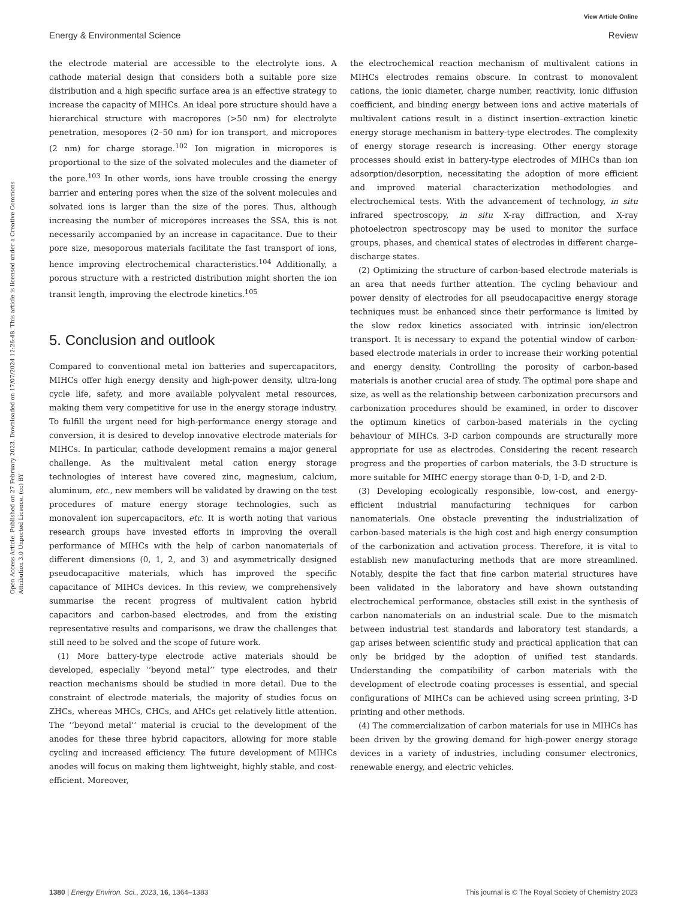View Article Online
Energy & Environmental Science Review
Open Access Article. Published on 27 February 2023. Downloaded on 17/07/2024 12:26:48. This article is licensed under a Creative Commons Attribution 3.0 Unported Licence. (cc) BY
the electrode material are accessible to the electrolyte ions. A cathode material design that considers both a suitable pore size distribution and a high specific surface area is an effective strategy to increase the capacity of MIHCs. An ideal pore structure should have a hierarchical structure with macropores (>50 nm) for electrolyte penetration, mesopores (2–50 nm) for ion transport, and micropores (2 nm) for charge storage.<sup>102</sup> Ion migration in micropores is proportional to the size of the solvated molecules and the diameter of the pore.<sup>103</sup> In other words, ions have trouble crossing the energy barrier and entering pores when the size of the solvent molecules and solvated ions is larger than the size of the pores. Thus, although increasing the number of micropores increases the SSA, this is not necessarily accompanied by an increase in capacitance. Due to their pore size, mesoporous materials facilitate the fast transport of ions, hence improving electrochemical characteristics.<sup>104</sup> Additionally, a porous structure with a restricted distribution might shorten the ion transit length, improving the electrode kinetics.<sup>105</sup>
5. Conclusion and outlook
Compared to conventional metal ion batteries and supercapacitors, MIHCs offer high energy density and high-power density, ultra-long cycle life, safety, and more available polyvalent metal resources, making them very competitive for use in the energy storage industry. To fulfill the urgent need for high-performance energy storage and conversion, it is desired to develop innovative electrode materials for MIHCs. In particular, cathode development remains a major general challenge. As the multivalent metal cation energy storage technologies of interest have covered zinc, magnesium, calcium, aluminum, etc., new members will be validated by drawing on the test procedures of mature energy storage technologies, such as monovalent ion supercapacitors, etc. It is worth noting that various research groups have invested efforts in improving the overall performance of MIHCs with the help of carbon nanomaterials of different dimensions (0, 1, 2, and 3) and asymmetrically designed pseudocapacitive materials, which has improved the specific capacitance of MIHCs devices. In this review, we comprehensively summarise the recent progress of multivalent cation hybrid capacitors and carbon-based electrodes, and from the existing representative results and comparisons, we draw the challenges that still need to be solved and the scope of future work.
(1) More battery-type electrode active materials should be developed, especially ‘‘beyond metal’’ type electrodes, and their reaction mechanisms should be studied in more detail. Due to the constraint of electrode materials, the majority of studies focus on ZHCs, whereas MHCs, CHCs, and AHCs get relatively little attention. The ‘‘beyond metal’’ material is crucial to the development of the anodes for these three hybrid capacitors, allowing for more stable cycling and increased efficiency. The future development of MIHCs anodes will focus on making them lightweight, highly stable, and cost-efficient. Moreover,
the electrochemical reaction mechanism of multivalent cations in MIHCs electrodes remains obscure. In contrast to monovalent cations, the ionic diameter, charge number, reactivity, ionic diffusion coefficient, and binding energy between ions and active materials of multivalent cations result in a distinct insertion–extraction kinetic energy storage mechanism in battery-type electrodes. The complexity of energy storage research is increasing. Other energy storage processes should exist in battery-type electrodes of MIHCs than ion adsorption/desorption, necessitating the adoption of more efficient and improved material characterization methodologies and electrochemical tests. With the advancement of technology, in situ infrared spectroscopy, in situ X-ray diffraction, and X-ray photoelectron spectroscopy may be used to monitor the surface groups, phases, and chemical states of electrodes in different charge–discharge states.
(2) Optimizing the structure of carbon-based electrode materials is an area that needs further attention. The cycling behaviour and power density of electrodes for all pseudocapacitive energy storage techniques must be enhanced since their performance is limited by the slow redox kinetics associated with intrinsic ion/electron transport. It is necessary to expand the potential window of carbon-based electrode materials in order to increase their working potential and energy density. Controlling the porosity of carbon-based materials is another crucial area of study. The optimal pore shape and size, as well as the relationship between carbonization precursors and carbonization procedures should be examined, in order to discover the optimum kinetics of carbon-based materials in the cycling behaviour of MIHCs. 3-D carbon compounds are structurally more appropriate for use as electrodes. Considering the recent research progress and the properties of carbon materials, the 3-D structure is more suitable for MIHC energy storage than 0-D, 1-D, and 2-D.
(3) Developing ecologically responsible, low-cost, and energy-efficient industrial manufacturing techniques for carbon nanomaterials. One obstacle preventing the industrialization of carbon-based materials is the high cost and high energy consumption of the carbonization and activation process. Therefore, it is vital to establish new manufacturing methods that are more streamlined. Notably, despite the fact that fine carbon material structures have been validated in the laboratory and have shown outstanding electrochemical performance, obstacles still exist in the synthesis of carbon nanomaterials on an industrial scale. Due to the mismatch between industrial test standards and laboratory test standards, a gap arises between scientific study and practical application that can only be bridged by the adoption of unified test standards. Understanding the compatibility of carbon materials with the development of electrode coating processes is essential, and special configurations of MIHCs can be achieved using screen printing, 3-D printing and other methods.
(4) The commercialization of carbon materials for use in MIHCs has been driven by the growing demand for high-power energy storage devices in a variety of industries, including consumer electronics, renewable energy, and electric vehicles.
1380 | Energy Environ. Sci., 2023, 16, 1364–1383 This journal is © The Royal Society of Chemistry 2023